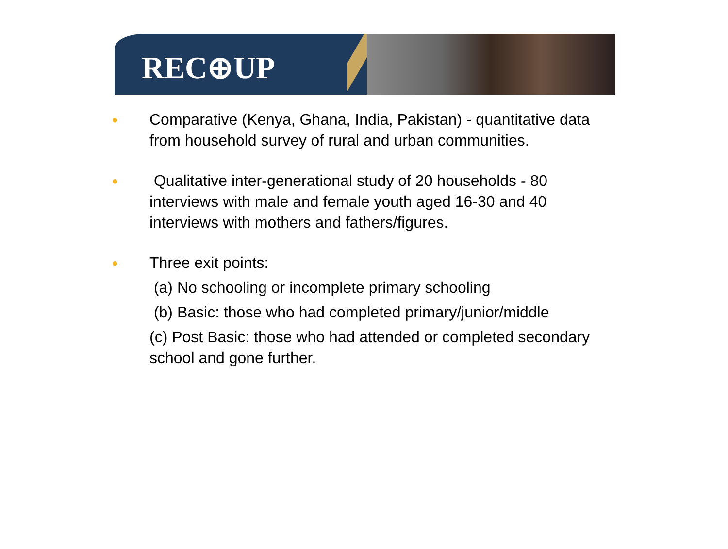REC⊕UP
●
Comparative (Kenya, Ghana, India, Pakistan) - quantitative data from household survey of rural and urban communities.
●
Qualitative inter-generational study of 20 households - 80 interviews with male and female youth aged 16-30 and 40 interviews with mothers and fathers/figures.
●
Three exit points:
(a) No schooling or incomplete primary schooling
(b) Basic: those who had completed primary/junior/middle
(c) Post Basic: those who had attended or completed secondary school and gone further.